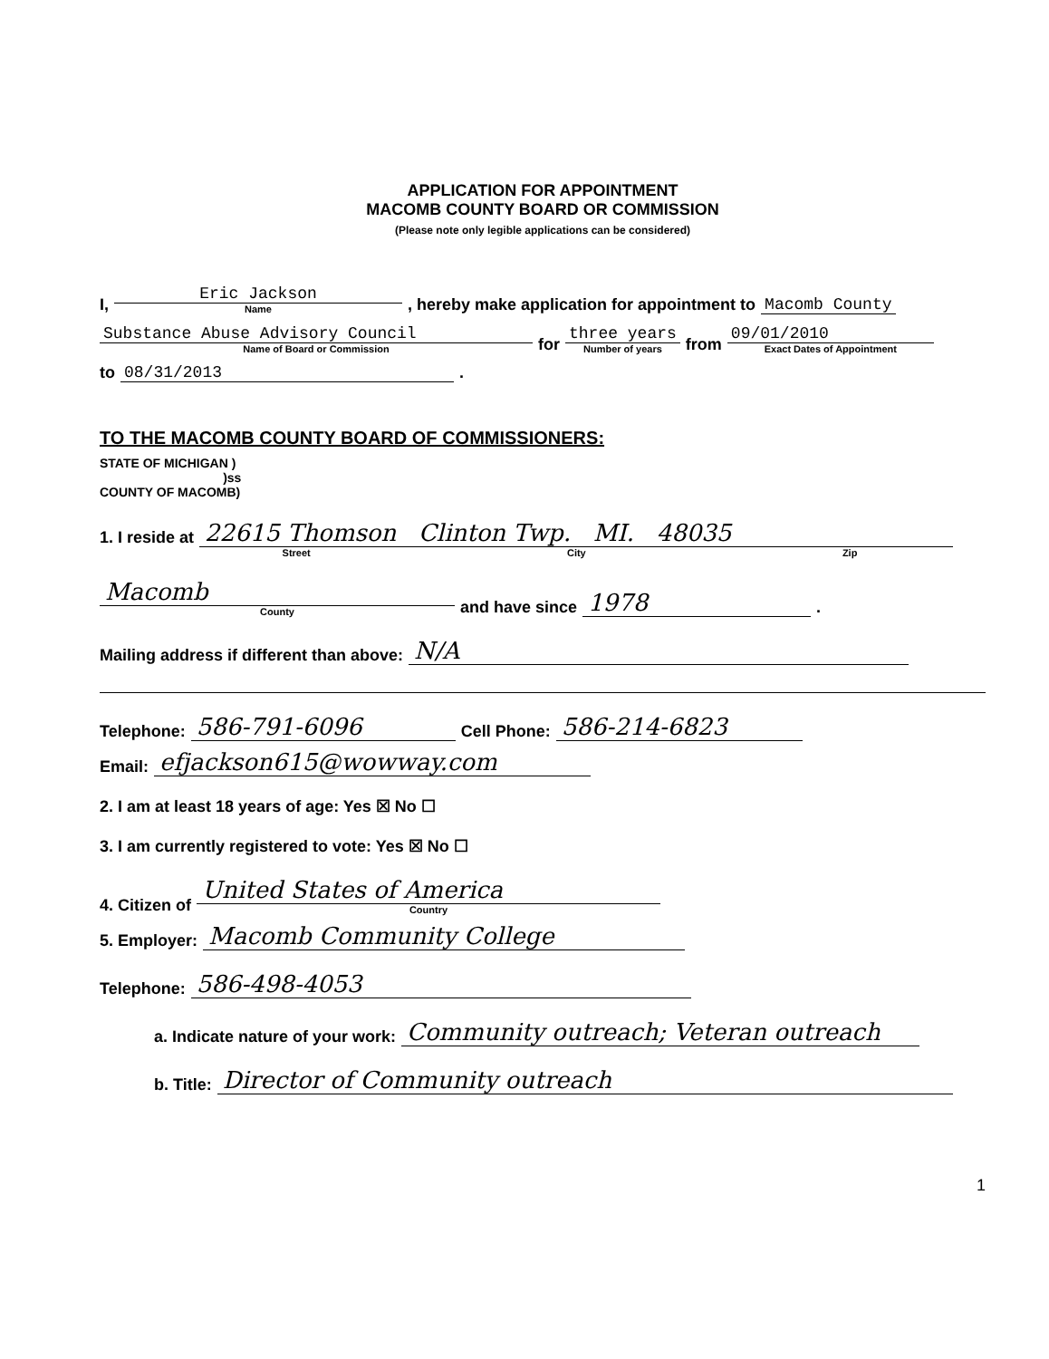APPLICATION FOR APPOINTMENT
MACOMB COUNTY BOARD OR COMMISSION
(Please note only legible applications can be considered)
I, Eric Jackson
Name , hereby make application for appointment to Macomb County
Substance Abuse Advisory Council
Name of Board or Commission for three years
Number of years from 09/01/2010
Exact Dates of Appointment
to 08/31/2013.
TO THE MACOMB COUNTY BOARD OF COMMISSIONERS:
STATE OF MICHIGAN )
)ss
COUNTY OF MACOMB)
1. I reside at 22615 Thomson Clinton Twp. MI. 48035
Street City Zip
Macomb
County and have since 1978.
Mailing address if different than above: N/A
Telephone: 586-791-6096 Cell Phone: 586-214-6823
Email: efjackson615@wowway.com
2. I am at least 18 years of age: Yes ☒ No ☐
3. I am currently registered to vote: Yes ☒ No ☐
4. Citizen of United States of America
Country
5. Employer: Macomb Community College
Telephone: 586-498-4053
a. Indicate nature of your work: Community outreach; Veteran outreach
b. Title: Director of Community outreach
1